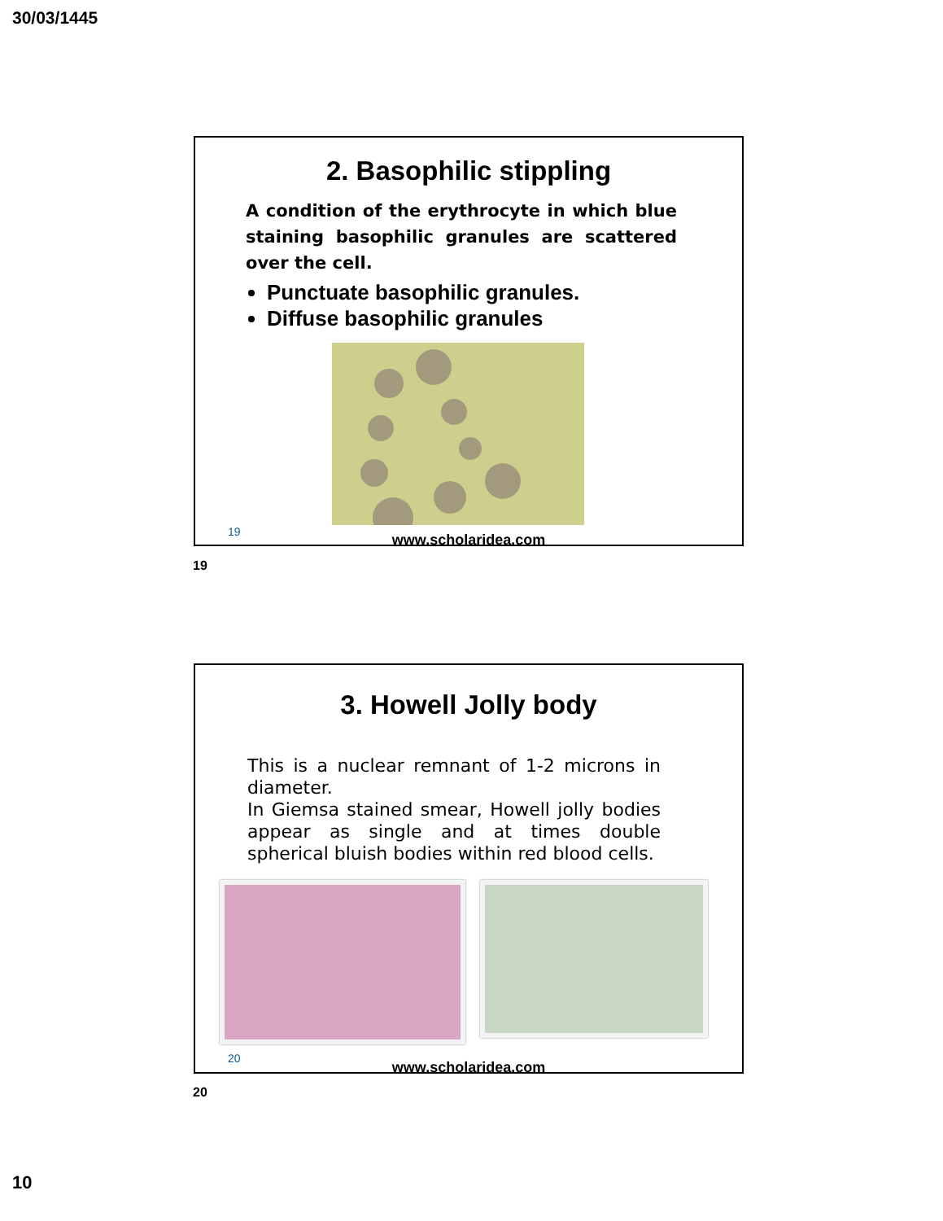30/03/1445
2. Basophilic stippling
A condition of the erythrocyte in which blue staining basophilic granules are scattered over the cell.
Punctuate basophilic granules.
Diffuse basophilic granules
19
www.scholaridea.com
19
3. Howell Jolly body
This is a nuclear remnant of 1-2 microns in diameter.
In Giemsa stained smear, Howell jolly bodies appear as single and at times double spherical bluish bodies within red blood cells.
20
www.scholaridea.com
20
10